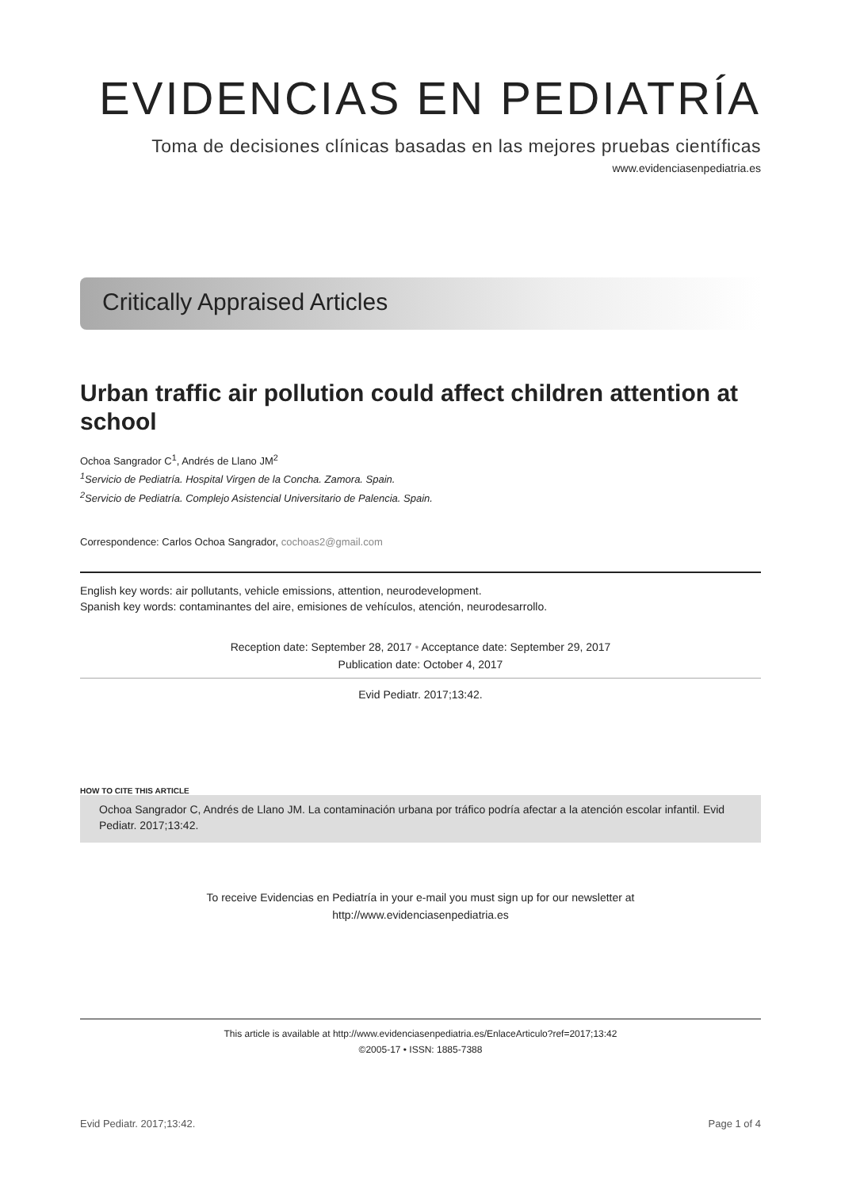EVIDENCIAS EN PEDIATRÍA
Toma de decisiones clínicas basadas en las mejores pruebas científicas
www.evidenciasenpediatria.es
Critically Appraised Articles
Urban traffic air pollution could affect children attention at school
Ochoa Sangrador C<sup>1</sup>, Andrés de Llano JM<sup>2</sup>
<sup>1</sup> Servicio de Pediatría. Hospital Virgen de la Concha. Zamora. Spain.
<sup>2</sup> Servicio de Pediatría. Complejo Asistencial Universitario de Palencia. Spain.
Correspondence: Carlos Ochoa Sangrador, cochoas2@gmail.com
English key words: air pollutants, vehicle emissions, attention, neurodevelopment.
Spanish key words: contaminantes del aire, emisiones de vehículos, atención, neurodesarrollo.
Reception date: September 28, 2017 • Acceptance date: September 29, 2017
Publication date: October 4, 2017
Evid Pediatr. 2017;13:42.
HOW TO CITE THIS ARTICLE
Ochoa Sangrador C, Andrés de Llano JM. La contaminación urbana por tráfico podría afectar a la atención escolar infantil. Evid Pediatr. 2017;13:42.
To receive Evidencias en Pediatría in your e-mail you must sign up for our newsletter at
http://www.evidenciasenpediatria.es
This article is available at http://www.evidenciasenpediatria.es/EnlaceArticulo?ref=2017;13:42
©2005-17 • ISSN: 1885-7388
Evid Pediatr. 2017;13:42. Page 1 of 4